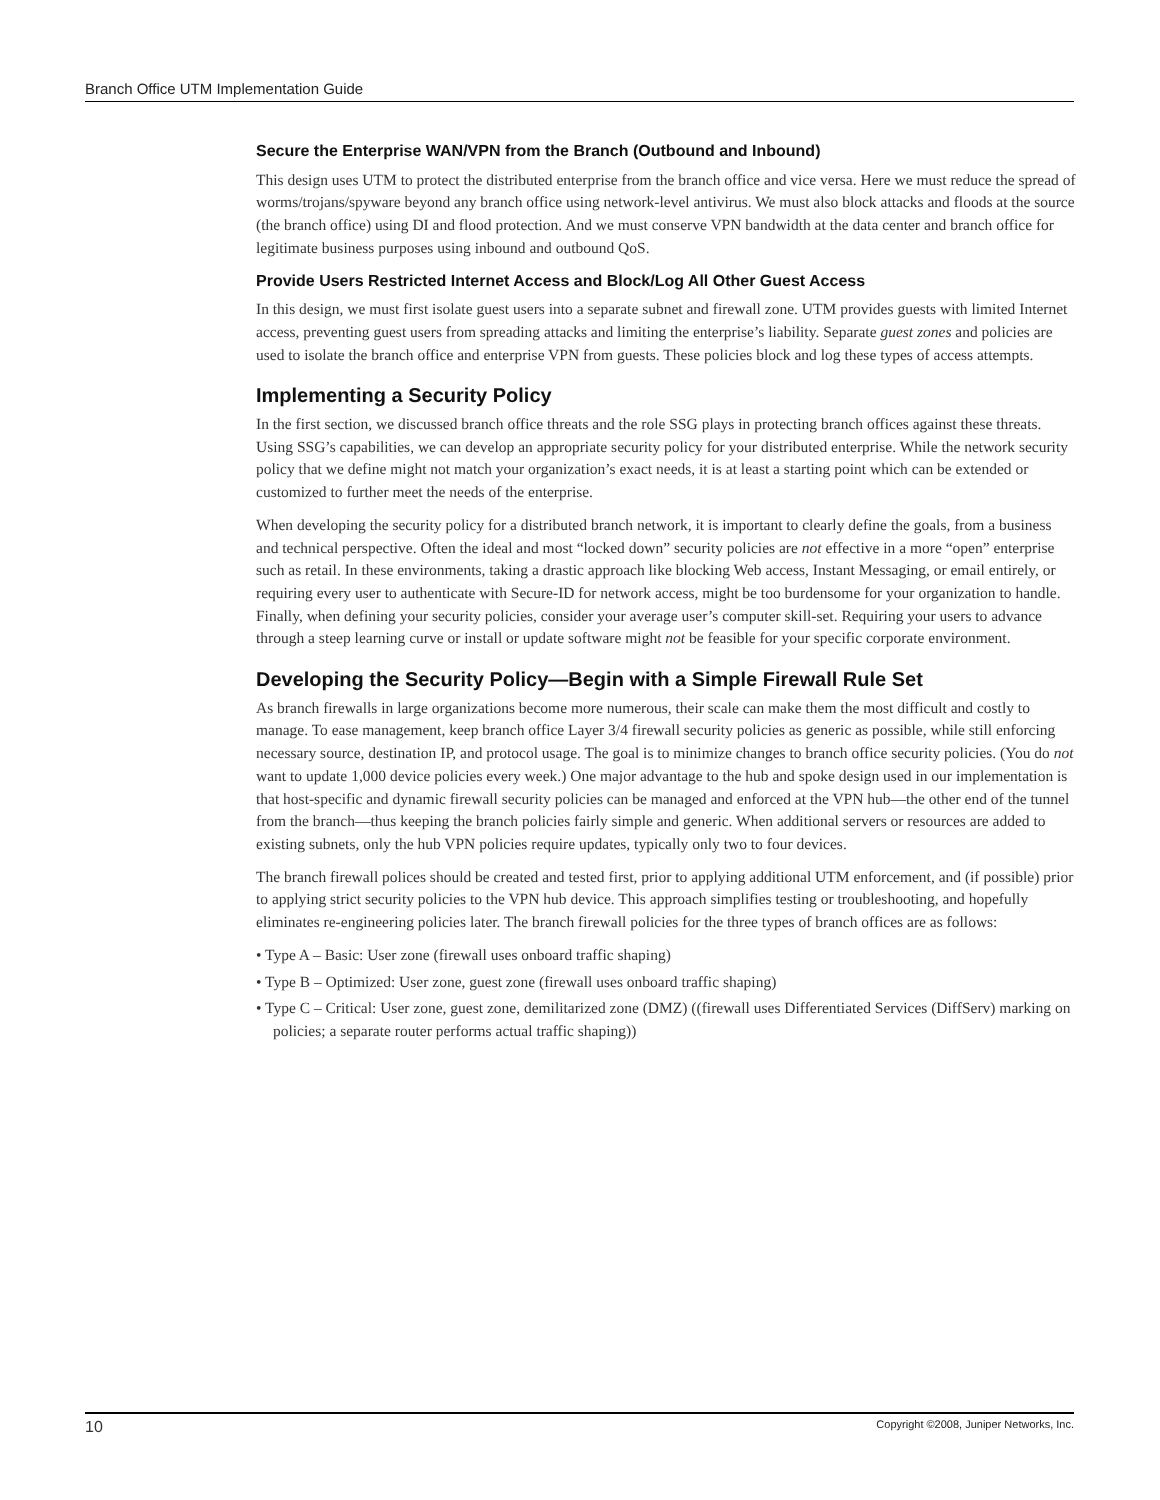Branch Office UTM Implementation Guide
Secure the Enterprise WAN/VPN from the Branch (Outbound and Inbound)
This design uses UTM to protect the distributed enterprise from the branch office and vice versa. Here we must reduce the spread of worms/trojans/spyware beyond any branch office using network-level antivirus. We must also block attacks and floods at the source (the branch office) using DI and flood protection. And we must conserve VPN bandwidth at the data center and branch office for legitimate business purposes using inbound and outbound QoS.
Provide Users Restricted Internet Access and Block/Log All Other Guest Access
In this design, we must first isolate guest users into a separate subnet and firewall zone. UTM provides guests with limited Internet access, preventing guest users from spreading attacks and limiting the enterprise’s liability. Separate guest zones and policies are used to isolate the branch office and enterprise VPN from guests. These policies block and log these types of access attempts.
Implementing a Security Policy
In the first section, we discussed branch office threats and the role SSG plays in protecting branch offices against these threats. Using SSG’s capabilities, we can develop an appropriate security policy for your distributed enterprise. While the network security policy that we define might not match your organization’s exact needs, it is at least a starting point which can be extended or customized to further meet the needs of the enterprise.
When developing the security policy for a distributed branch network, it is important to clearly define the goals, from a business and technical perspective. Often the ideal and most “locked down” security policies are not effective in a more “open” enterprise such as retail. In these environments, taking a drastic approach like blocking Web access, Instant Messaging, or email entirely, or requiring every user to authenticate with Secure-ID for network access, might be too burdensome for your organization to handle. Finally, when defining your security policies, consider your average user’s computer skill-set. Requiring your users to advance through a steep learning curve or install or update software might not be feasible for your specific corporate environment.
Developing the Security Policy—Begin with a Simple Firewall Rule Set
As branch firewalls in large organizations become more numerous, their scale can make them the most difficult and costly to manage. To ease management, keep branch office Layer 3/4 firewall security policies as generic as possible, while still enforcing necessary source, destination IP, and protocol usage. The goal is to minimize changes to branch office security policies. (You do not want to update 1,000 device policies every week.) One major advantage to the hub and spoke design used in our implementation is that host-specific and dynamic firewall security policies can be managed and enforced at the VPN hub—the other end of the tunnel from the branch—thus keeping the branch policies fairly simple and generic. When additional servers or resources are added to existing subnets, only the hub VPN policies require updates, typically only two to four devices.
The branch firewall polices should be created and tested first, prior to applying additional UTM enforcement, and (if possible) prior to applying strict security policies to the VPN hub device. This approach simplifies testing or troubleshooting, and hopefully eliminates re-engineering policies later. The branch firewall policies for the three types of branch offices are as follows:
• Type A – Basic: User zone (firewall uses onboard traffic shaping)
• Type B – Optimized: User zone, guest zone (firewall uses onboard traffic shaping)
• Type C – Critical: User zone, guest zone, demilitarized zone (DMZ) ((firewall uses Differentiated Services (DiffServ) marking on policies; a separate router performs actual traffic shaping))
10 Copyright ©2008, Juniper Networks, Inc.